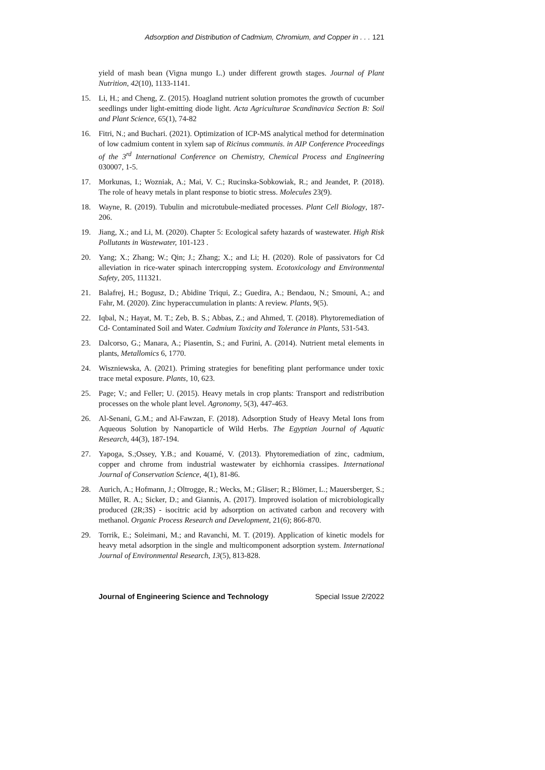Adsorption and Distribution of Cadmium, Chromium, and Copper in . . . 121
yield of mash bean (Vigna mungo L.) under different growth stages. Journal of Plant Nutrition, 42(10), 1133-1141.
15. Li, H.; and Cheng, Z. (2015). Hoagland nutrient solution promotes the growth of cucumber seedlings under light-emitting diode light. Acta Agriculturae Scandinavica Section B: Soil and Plant Science, 65(1), 74-82
16. Fitri, N.; and Buchari. (2021). Optimization of ICP-MS analytical method for determination of low cadmium content in xylem sap of Ricinus communis. in AIP Conference Proceedings of the 3<sup>rd</sup> International Conference on Chemistry, Chemical Process and Engineering 030007, 1-5.
17. Morkunas, I.; Wozniak, A.; Mai, V. C.; Rucinska-Sobkowiak, R.; and Jeandet, P. (2018). The role of heavy metals in plant response to biotic stress. Molecules 23(9).
18. Wayne, R. (2019). Tubulin and microtubule-mediated processes. Plant Cell Biology, 187-206.
19. Jiang, X.; and Li, M. (2020). Chapter 5: Ecological safety hazards of wastewater. High Risk Pollutants in Wastewater, 101-123 .
20. Yang; X.; Zhang; W.; Qin; J.; Zhang; X.; and Li; H. (2020). Role of passivators for Cd alleviation in rice-water spinach intercropping system. Ecotoxicology and Environmental Safety, 205, 111321.
21. Balafrej, H.; Bogusz, D.; Abidine Triqui, Z.; Guedira, A.; Bendaou, N.; Smouni, A.; and Fahr, M. (2020). Zinc hyperaccumulation in plants: A review. Plants, 9(5).
22. Iqbal, N.; Hayat, M. T.; Zeb, B. S.; Abbas, Z.; and Ahmed, T. (2018). Phytoremediation of Cd- Contaminated Soil and Water. Cadmium Toxicity and Tolerance in Plants, 531-543.
23. Dalcorso, G.; Manara, A.; Piasentin, S.; and Furini, A. (2014). Nutrient metal elements in plants, Metallomics 6, 1770.
24. Wiszniewska, A. (2021). Priming strategies for benefiting plant performance under toxic trace metal exposure. Plants, 10, 623.
25. Page; V.; and Feller; U. (2015). Heavy metals in crop plants: Transport and redistribution processes on the whole plant level. Agronomy, 5(3), 447-463.
26. Al-Senani, G.M.; and Al-Fawzan, F. (2018). Adsorption Study of Heavy Metal Ions from Aqueous Solution by Nanoparticle of Wild Herbs. The Egyptian Journal of Aquatic Research, 44(3), 187-194.
27. Yapoga, S.;Ossey, Y.B.; and Kouamé, V. (2013). Phytoremediation of zinc, cadmium, copper and chrome from industrial wastewater by eichhornia crassipes. International Journal of Conservation Science, 4(1), 81-86.
28. Aurich, A.; Hofmann, J.; Oltrogge, R.; Wecks, M.; Gläser; R.; Blömer, L.; Mauersberger, S.; Müller, R. A.; Sicker, D.; and Giannis, A. (2017). Improved isolation of microbiologically produced (2R;3S) - isocitric acid by adsorption on activated carbon and recovery with methanol. Organic Process Research and Development, 21(6); 866-870.
29. Torrik, E.; Soleimani, M.; and Ravanchi, M. T. (2019). Application of kinetic models for heavy metal adsorption in the single and multicomponent adsorption system. International Journal of Environmental Research, 13(5), 813-828.
Journal of Engineering Science and Technology Special Issue 2/2022